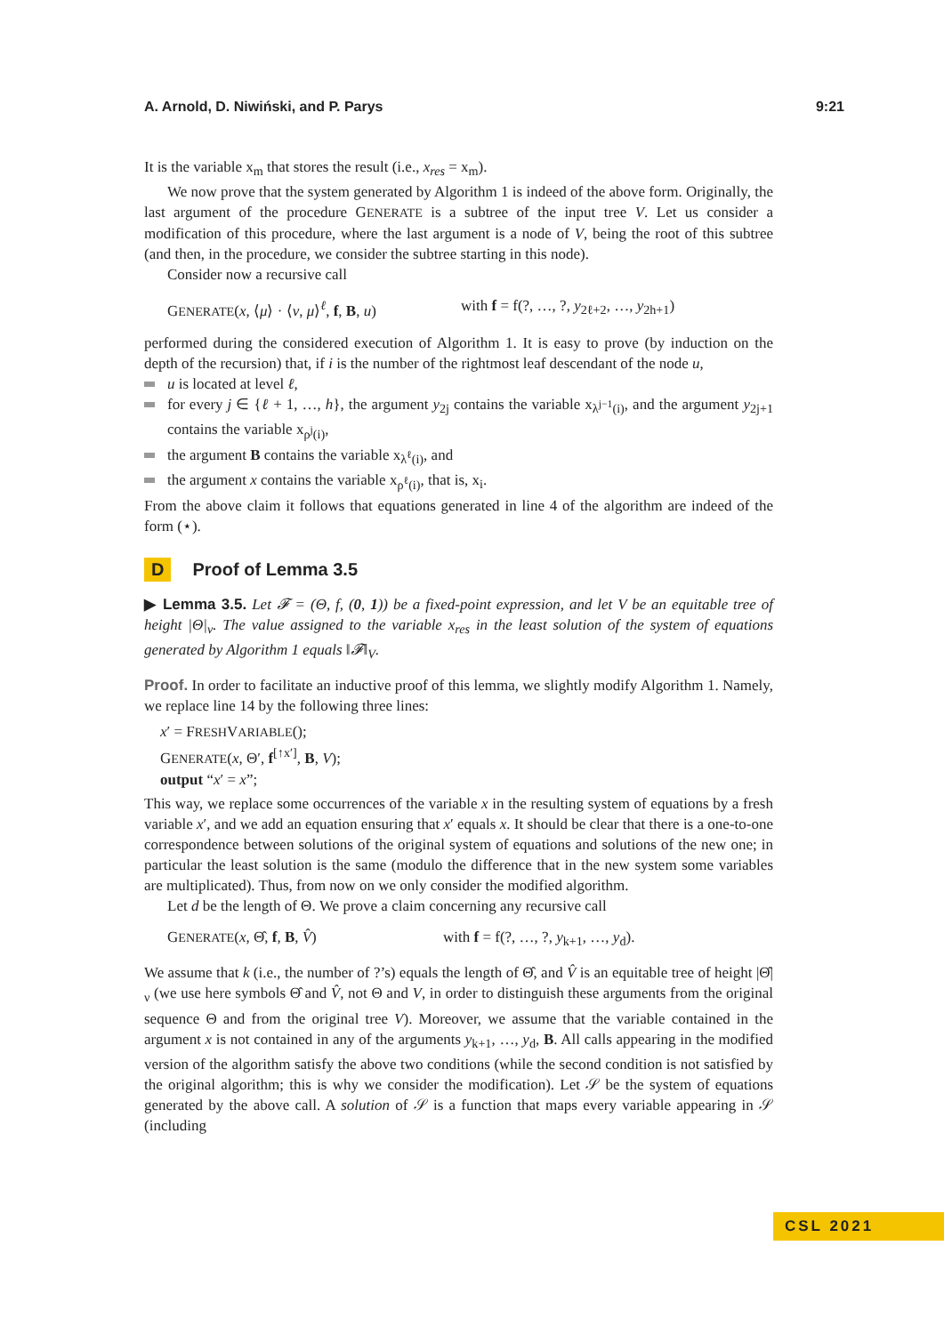A. Arnold, D. Niwiński, and P. Parys 9:21
It is the variable x<sub>m</sub> that stores the result (i.e., x<sub>res</sub> = x<sub>m</sub>).
We now prove that the system generated by Algorithm 1 is indeed of the above form. Originally, the last argument of the procedure GENERATE is a subtree of the input tree V. Let us consider a modification of this procedure, where the last argument is a node of V, being the root of this subtree (and then, in the procedure, we consider the subtree starting in this node).
Consider now a recursive call
GENERATE(x, ⟨μ⟩ · ⟨ν, μ⟩<sup>ℓ</sup>, f, B, u) with f = f(?, …, ?, y<sub>2ℓ+2</sub>, …, y<sub>2h+1</sub>)
performed during the considered execution of Algorithm 1. It is easy to prove (by induction on the depth of the recursion) that, if i is the number of the rightmost leaf descendant of the node u,
u is located at level ℓ,
for every j ∈ {ℓ + 1, …, h}, the argument y<sub>2j</sub> contains the variable x<sub>λ<sup>j−1</sup>(i)</sub>, and the argument y<sub>2j+1</sub> contains the variable x<sub>ρ<sup>j</sup>(i)</sub>,
the argument B contains the variable x<sub>λ<sup>ℓ</sup>(i)</sub>, and
the argument x contains the variable x<sub>ρ<sup>ℓ</sup>(i)</sub>, that is, x<sub>i</sub>.
From the above claim it follows that equations generated in line 4 of the algorithm are indeed of the form (⋆).
D Proof of Lemma 3.5
▶ Lemma 3.5. Let 𝓕 = (Θ, f, (0, 1)) be a fixed-point expression, and let V be an equitable tree of height |Θ|<sub>ν</sub>. The value assigned to the variable x<sub>res</sub> in the least solution of the system of equations generated by Algorithm 1 equals ‖𝓕‖<sub>V</sub>.
Proof. In order to facilitate an inductive proof of this lemma, we slightly modify Algorithm 1. Namely, we replace line 14 by the following three lines:
x′ = FRESHVARIABLE();
GENERATE(x, Θ′, f<sup>[↑x′]</sup>, B, V);
output “x′ = x”;
This way, we replace some occurrences of the variable x in the resulting system of equations by a fresh variable x′, and we add an equation ensuring that x′ equals x. It should be clear that there is a one-to-one correspondence between solutions of the original system of equations and solutions of the new one; in particular the least solution is the same (modulo the difference that in the new system some variables are multiplicated). Thus, from now on we only consider the modified algorithm.
Let d be the length of Θ. We prove a claim concerning any recursive call
GENERATE(x, Θ̂, f, B, V̂) with f = f(?, …, ?, y<sub>k+1</sub>, …, y<sub>d</sub>).
We assume that k (i.e., the number of ?’s) equals the length of Θ̂, and V̂ is an equitable tree of height |Θ̂|<sub>ν</sub> (we use here symbols Θ̂ and V̂, not Θ and V, in order to distinguish these arguments from the original sequence Θ and from the original tree V). Moreover, we assume that the variable contained in the argument x is not contained in any of the arguments y<sub>k+1</sub>, …, y<sub>d</sub>, B. All calls appearing in the modified version of the algorithm satisfy the above two conditions (while the second condition is not satisfied by the original algorithm; this is why we consider the modification). Let 𝒮 be the system of equations generated by the above call. A solution of 𝒮 is a function that maps every variable appearing in 𝒮 (including
CSL 2021